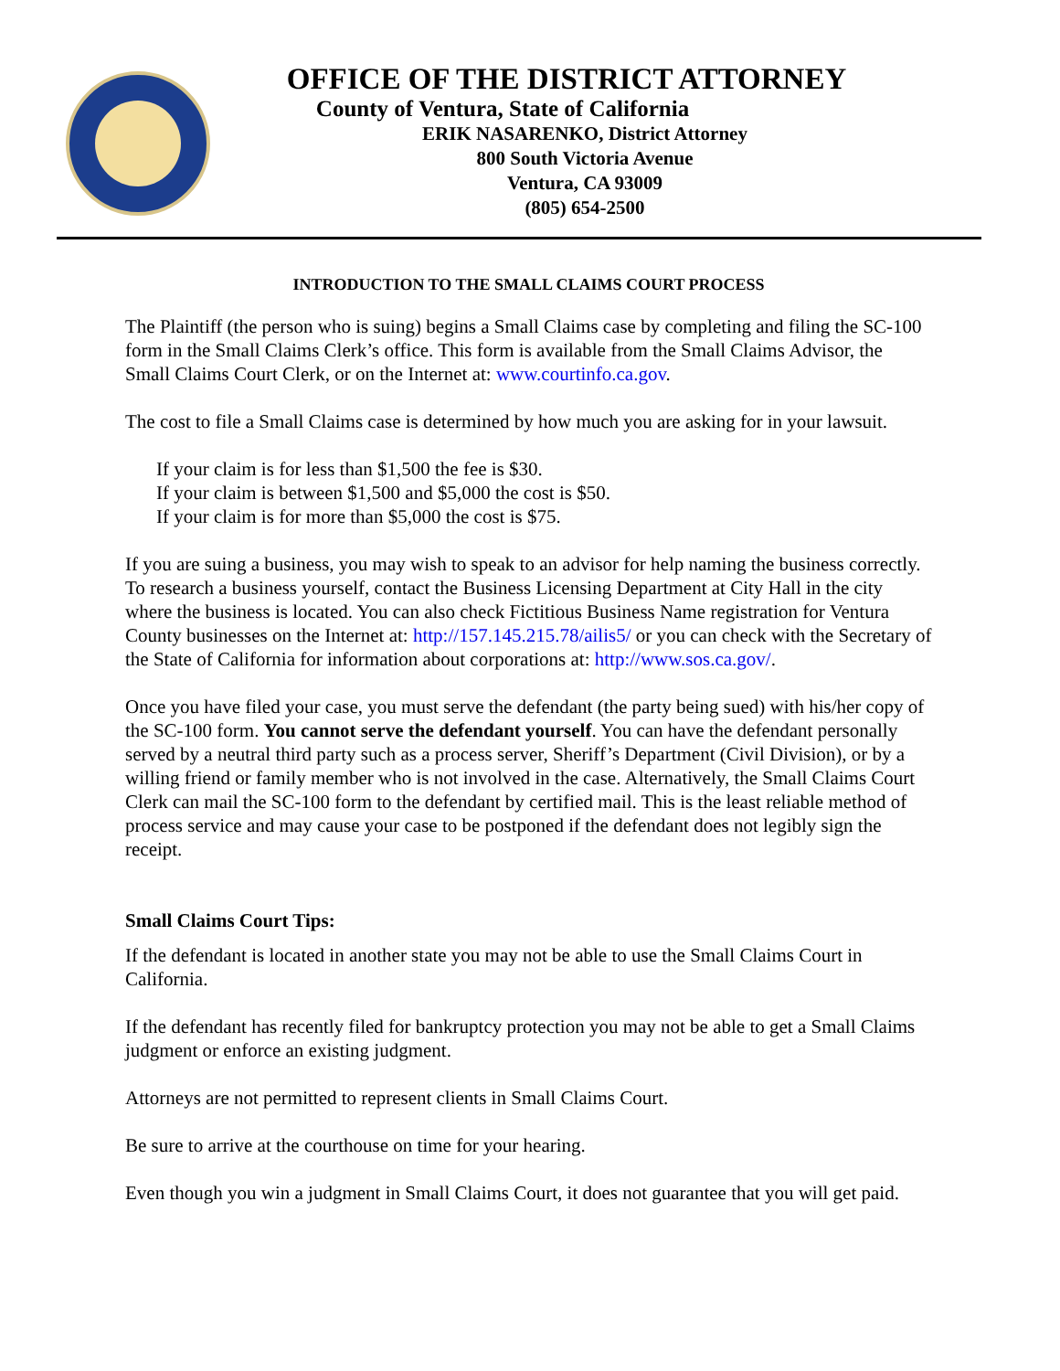OFFICE OF THE DISTRICT ATTORNEY
County of Ventura, State of California
ERIK NASARENKO, District Attorney
800 South Victoria Avenue
Ventura, CA 93009
(805) 654-2500
INTRODUCTION TO THE SMALL CLAIMS COURT PROCESS
The Plaintiff (the person who is suing) begins a Small Claims case by completing and filing the SC-100 form in the Small Claims Clerk’s office. This form is available from the Small Claims Advisor, the Small Claims Court Clerk, or on the Internet at: www.courtinfo.ca.gov.
The cost to file a Small Claims case is determined by how much you are asking for in your lawsuit.
If your claim is for less than $1,500 the fee is $30.
If your claim is between $1,500 and $5,000 the cost is $50.
If your claim is for more than $5,000 the cost is $75.
If you are suing a business, you may wish to speak to an advisor for help naming the business correctly. To research a business yourself, contact the Business Licensing Department at City Hall in the city where the business is located. You can also check Fictitious Business Name registration for Ventura County businesses on the Internet at: http://157.145.215.78/ailis5/ or you can check with the Secretary of the State of California for information about corporations at: http://www.sos.ca.gov/.
Once you have filed your case, you must serve the defendant (the party being sued) with his/her copy of the SC-100 form. You cannot serve the defendant yourself. You can have the defendant personally served by a neutral third party such as a process server, Sheriff’s Department (Civil Division), or by a willing friend or family member who is not involved in the case. Alternatively, the Small Claims Court Clerk can mail the SC-100 form to the defendant by certified mail. This is the least reliable method of process service and may cause your case to be postponed if the defendant does not legibly sign the receipt.
Small Claims Court Tips:
If the defendant is located in another state you may not be able to use the Small Claims Court in California.
If the defendant has recently filed for bankruptcy protection you may not be able to get a Small Claims judgment or enforce an existing judgment.
Attorneys are not permitted to represent clients in Small Claims Court.
Be sure to arrive at the courthouse on time for your hearing.
Even though you win a judgment in Small Claims Court, it does not guarantee that you will get paid.